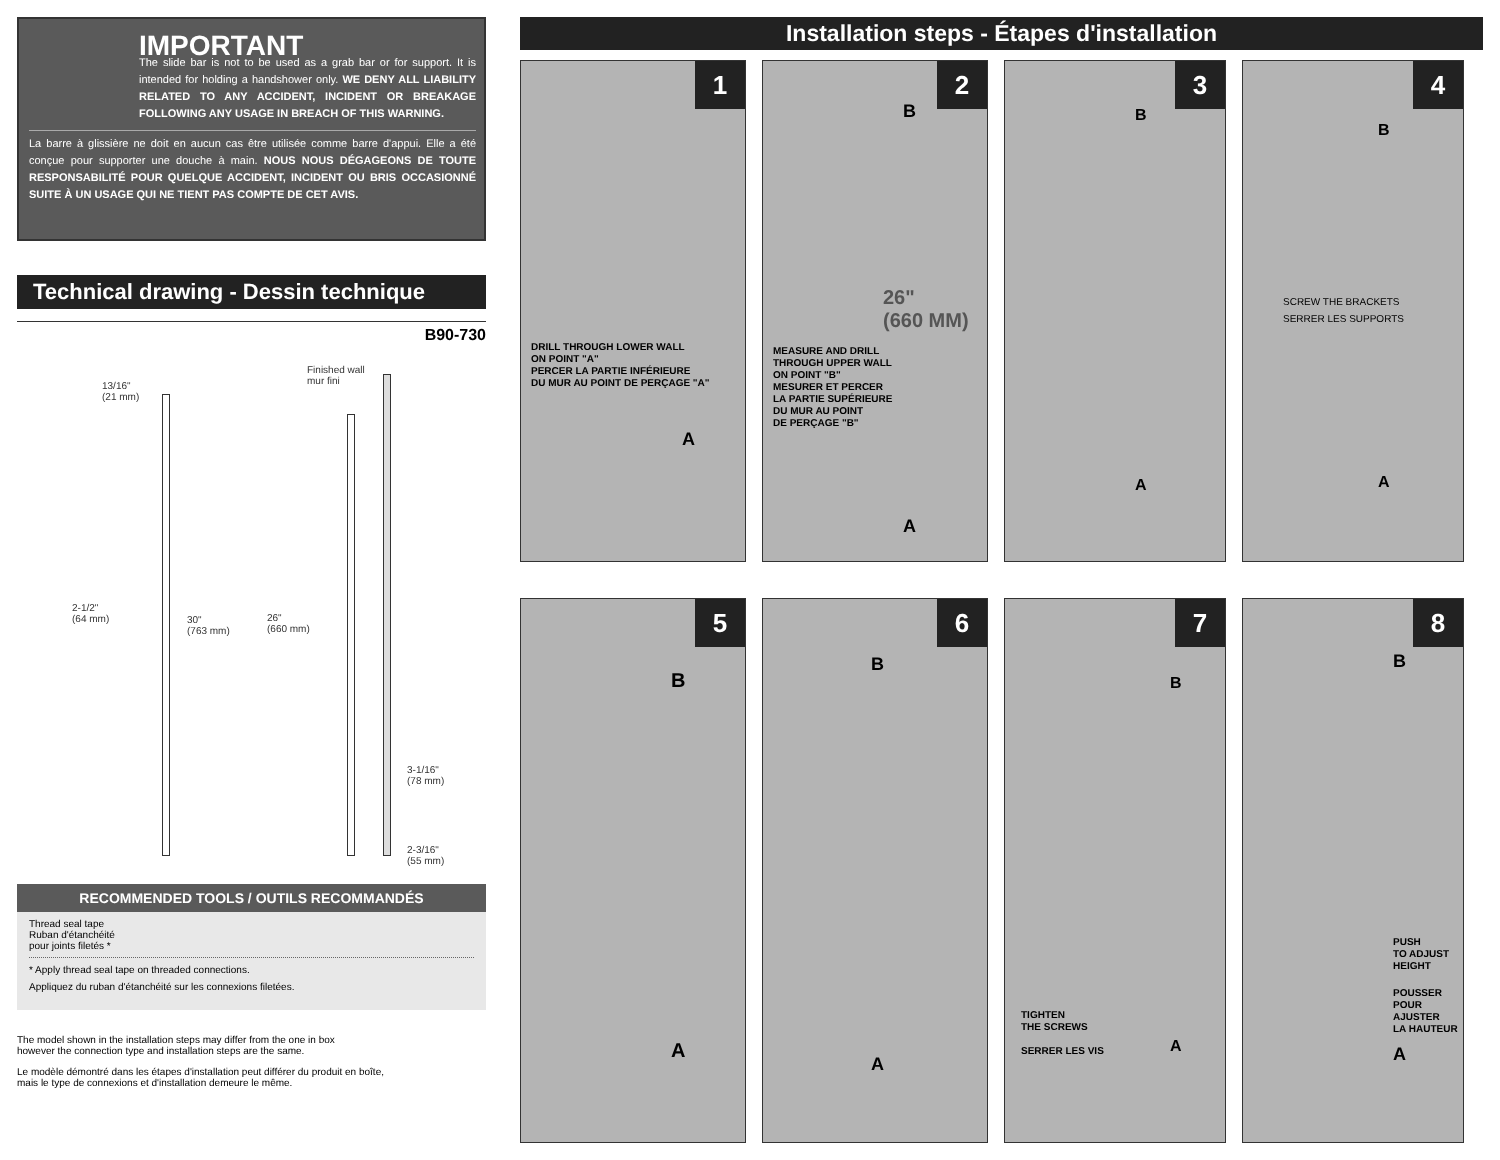IMPORTANT
The slide bar is not to be used as a grab bar or for support. It is intended for holding a handshower only. WE DENY ALL LIABILITY RELATED TO ANY ACCIDENT, INCIDENT OR BREAKAGE FOLLOWING ANY USAGE IN BREACH OF THIS WARNING.
La barre à glissière ne doit en aucun cas être utilisée comme barre d'appui. Elle a été conçue pour supporter une douche à main. NOUS NOUS DÉGAGEONS DE TOUTE RESPONSABILITÉ POUR QUELQUE ACCIDENT, INCIDENT OU BRIS OCCASIONNÉ SUITE À UN USAGE QUI NE TIENT PAS COMPTE DE CET AVIS.
Technical drawing - Dessin technique
B90-730
Finished wall
mur fini
13/16"
(21 mm)
2-1/2"
(64 mm)
30"
(763 mm)
26"
(660 mm)
3-1/16"
(78 mm)
2-3/16"
(55 mm)
RECOMMENDED TOOLS / OUTILS RECOMMANDÉS
Thread seal tape
Ruban d'étanchéité
pour joints filetés *
* Apply thread seal tape on threaded connections.
Appliquez du ruban d'étanchéité sur les connexions filetées.
The model shown in the installation steps may differ from the one in box
however the connection type and installation steps are the same.
Le modèle démontré dans les étapes d'installation peut différer du produit en boîte,
mais le type de connexions et d'installation demeure le même.
Installation steps - Étapes d'installation
1
DRILL THROUGH LOWER WALL
ON POINT "A"
PERCER LA PARTIE INFÉRIEURE
DU MUR AU POINT DE PERÇAGE "A"
A
2
B
26"
(660 MM)
MEASURE AND DRILL
THROUGH UPPER WALL
ON POINT "B"
MESURER ET PERCER
LA PARTIE SUPÉRIEURE
DU MUR AU POINT
DE PERÇAGE "B"
A
3
B
A
4
B
SCREW THE BRACKETS
SERRER LES SUPPORTS
A
5
B
A
6
B
A
7
B
TIGHTEN
THE SCREWS
SERRER LES VIS
A
8
B
PUSH
TO ADJUST
HEIGHT
POUSSER
POUR
AJUSTER
LA HAUTEUR
A